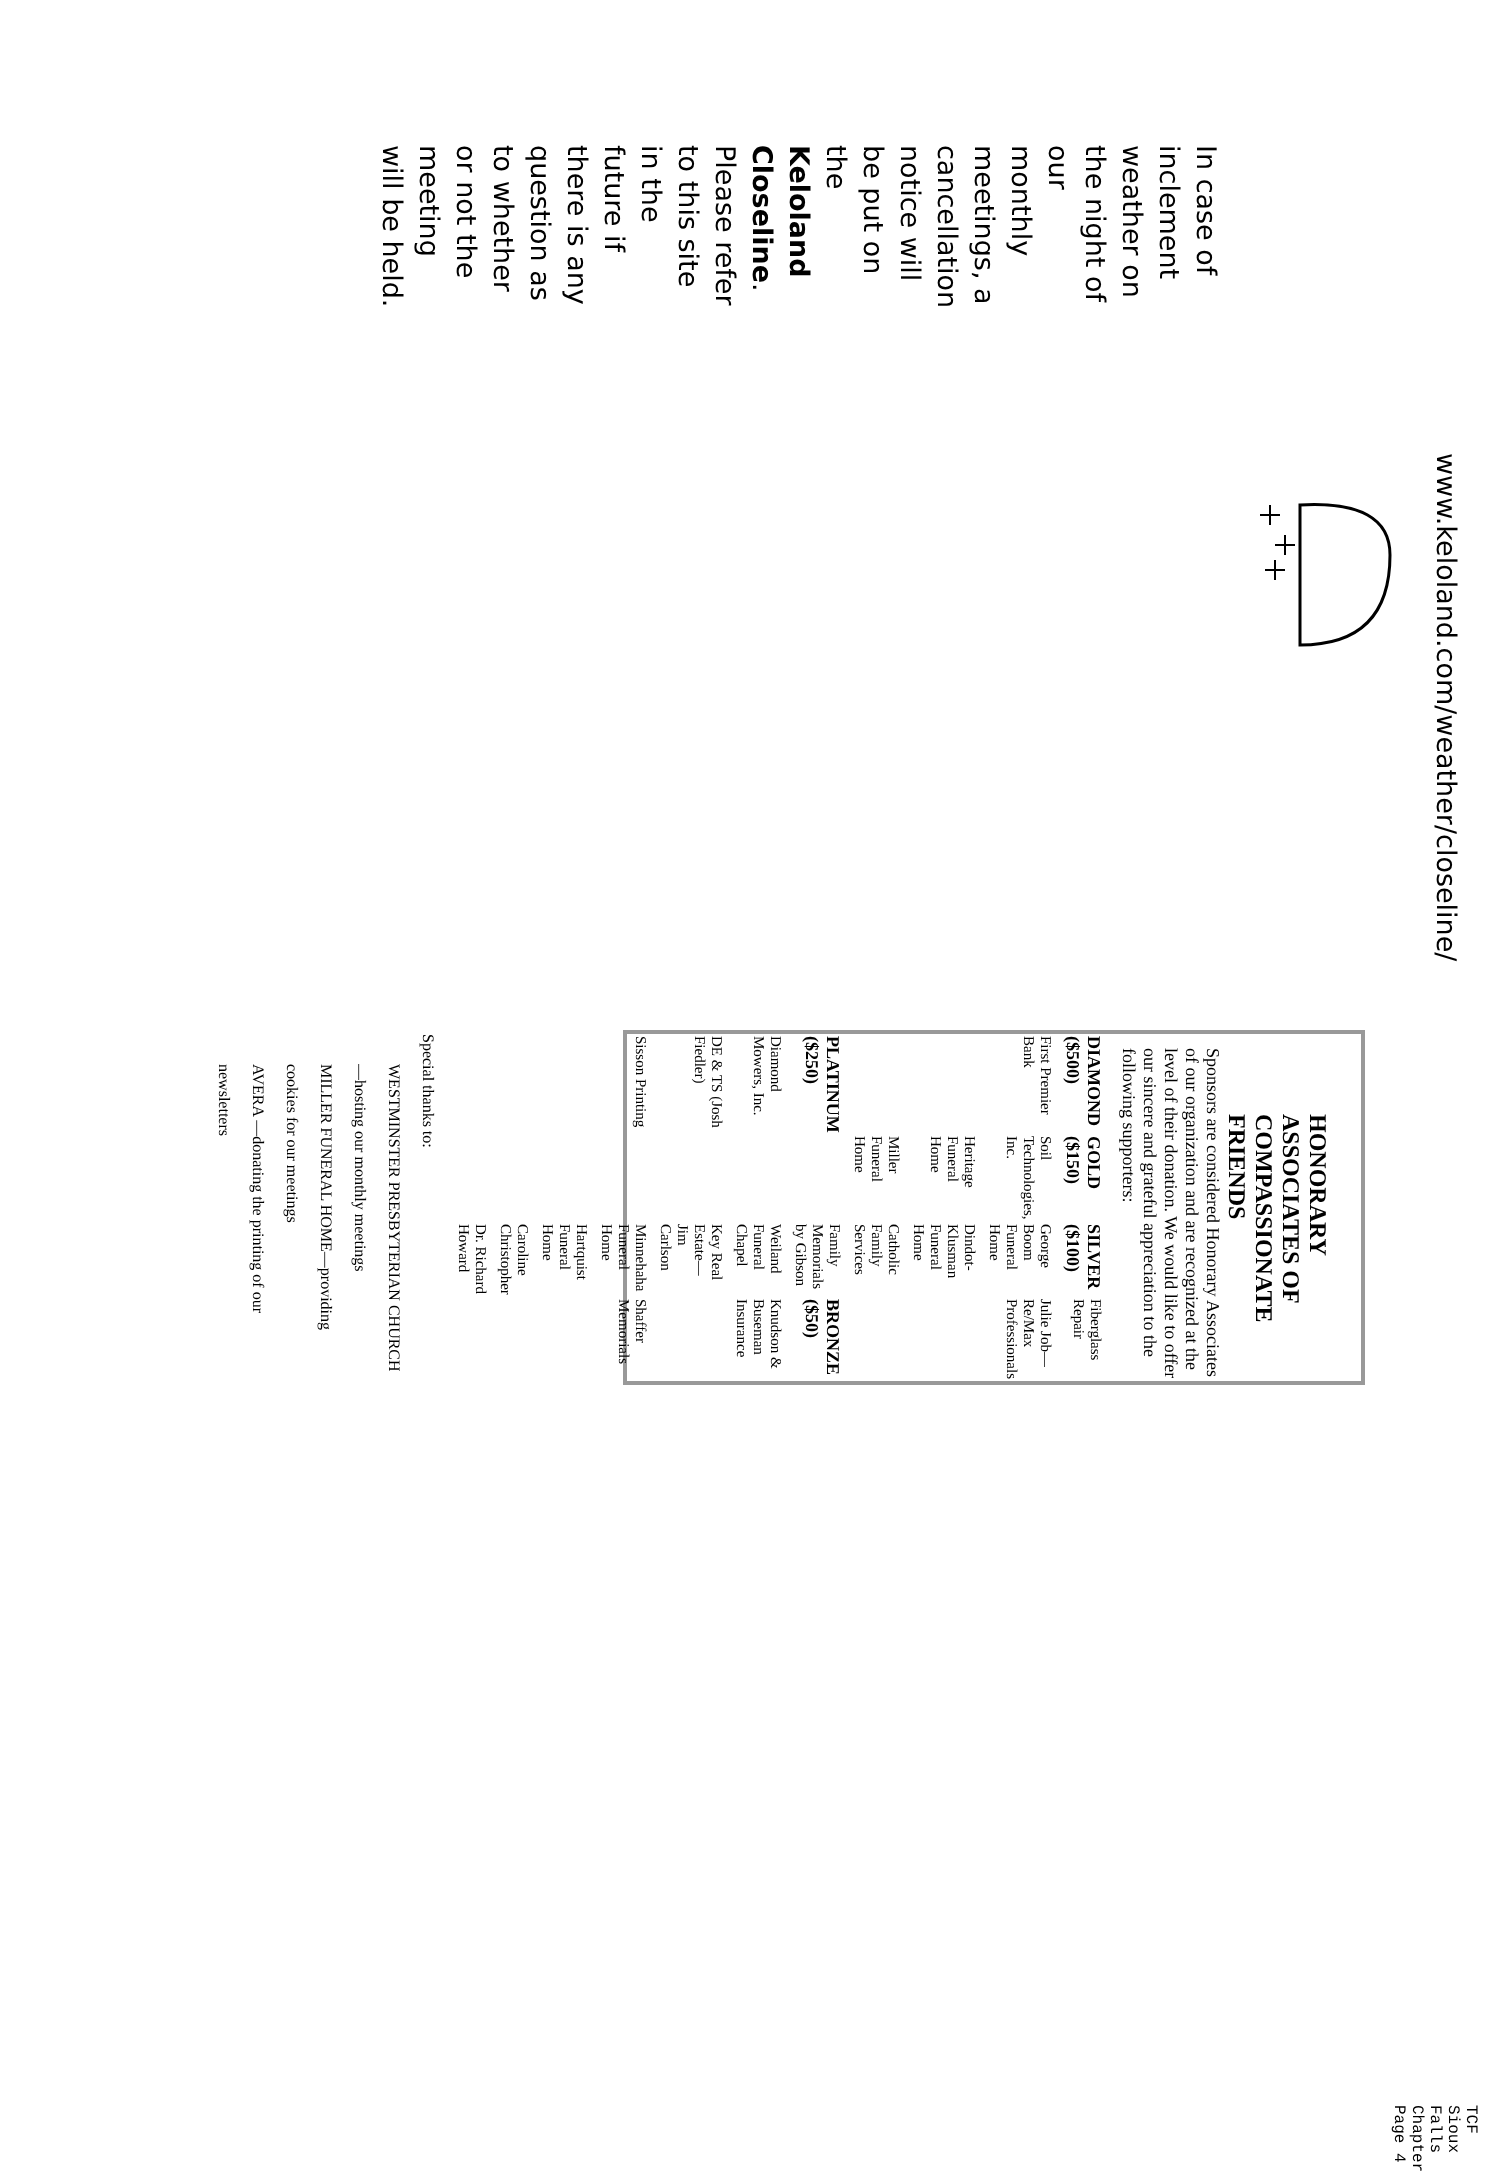In case of inclement weather on the night of our monthly meetings, a cancellation notice will be put on the Keloland Closeline. Please refer to this site in the future if there is any question as to whether or not the meeting will be held.
www.keloland.com/weather/closeline/
HONORARY ASSOCIATES OF COMPASSIONATE FRIENDS
Sponsors are considered Honorary Associates of our organization and are recognized at the level of their donation. We would like to offer our sincere and grateful appreciation to the following supporters:
| DIAMOND ($500) | GOLD ($150) | SILVER ($100) | Fiberglass Repair |
| First Premier Bank | Soil Technologies, Inc. | George Boom Funeral Home | Julie Job—Re/Max Professionals |
| | Heritage Funeral Home | Dindot-Klusman Funeral Home | |
| | Miller Funeral Home | Catholic Family Services | |
| PLATINUM ($250) | | Family Memorials by Gibson | BRONZE ($50) |
| Diamond Mowers, Inc. | | Weiland Funeral Chapel | Knudson & Buseman Insurance |
| DE & TS (Josh Fiedler) | | Key Real Estate—Jim Carlson | |
| Sisson Printing | | Minnehaha Funeral Home | Shaffer Memorials |
| | | Hartquist Funeral Home | |
| | | Caroline Christopher | |
| | | Dr. Richard Howard | |
Special thanks to:
WESTMINSTER PRESBYTERIAN CHURCH—hosting our monthly meetings
MILLER FUNERAL HOME—providing cookies for our meetings
AVERA —donating the printing of our newsletters
TCF Sioux Falls Chapter Page 4